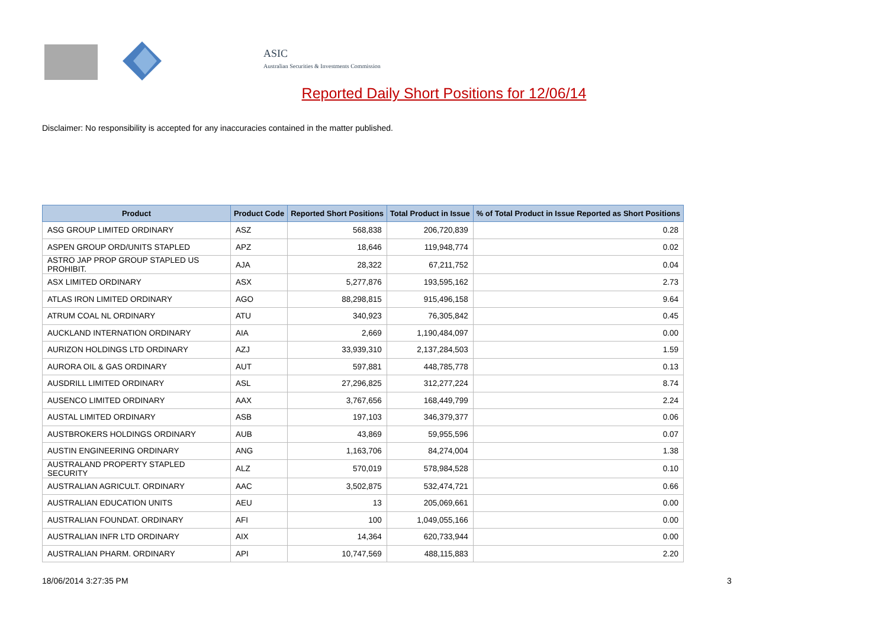ASIC
Australian Securities & Investments Commission
Reported Daily Short Positions for 12/06/14
Disclaimer: No responsibility is accepted for any inaccuracies contained in the matter published.
| Product | Product Code | Reported Short Positions | Total Product in Issue | % of Total Product in Issue Reported as Short Positions |
| --- | --- | --- | --- | --- |
| ASG GROUP LIMITED ORDINARY | ASZ | 568,838 | 206,720,839 | 0.28 |
| ASPEN GROUP ORD/UNITS STAPLED | APZ | 18,646 | 119,948,774 | 0.02 |
| ASTRO JAP PROP GROUP STAPLED US PROHIBIT. | AJA | 28,322 | 67,211,752 | 0.04 |
| ASX LIMITED ORDINARY | ASX | 5,277,876 | 193,595,162 | 2.73 |
| ATLAS IRON LIMITED ORDINARY | AGO | 88,298,815 | 915,496,158 | 9.64 |
| ATRUM COAL NL ORDINARY | ATU | 340,923 | 76,305,842 | 0.45 |
| AUCKLAND INTERNATION ORDINARY | AIA | 2,669 | 1,190,484,097 | 0.00 |
| AURIZON HOLDINGS LTD ORDINARY | AZJ | 33,939,310 | 2,137,284,503 | 1.59 |
| AURORA OIL & GAS ORDINARY | AUT | 597,881 | 448,785,778 | 0.13 |
| AUSDRILL LIMITED ORDINARY | ASL | 27,296,825 | 312,277,224 | 8.74 |
| AUSENCO LIMITED ORDINARY | AAX | 3,767,656 | 168,449,799 | 2.24 |
| AUSTAL LIMITED ORDINARY | ASB | 197,103 | 346,379,377 | 0.06 |
| AUSTBROKERS HOLDINGS ORDINARY | AUB | 43,869 | 59,955,596 | 0.07 |
| AUSTIN ENGINEERING ORDINARY | ANG | 1,163,706 | 84,274,004 | 1.38 |
| AUSTRALAND PROPERTY STAPLED SECURITY | ALZ | 570,019 | 578,984,528 | 0.10 |
| AUSTRALIAN AGRICULT. ORDINARY | AAC | 3,502,875 | 532,474,721 | 0.66 |
| AUSTRALIAN EDUCATION UNITS | AEU | 13 | 205,069,661 | 0.00 |
| AUSTRALIAN FOUNDAT. ORDINARY | AFI | 100 | 1,049,055,166 | 0.00 |
| AUSTRALIAN INFR LTD ORDINARY | AIX | 14,364 | 620,733,944 | 0.00 |
| AUSTRALIAN PHARM. ORDINARY | API | 10,747,569 | 488,115,883 | 2.20 |
18/06/2014 3:27:35 PM 3